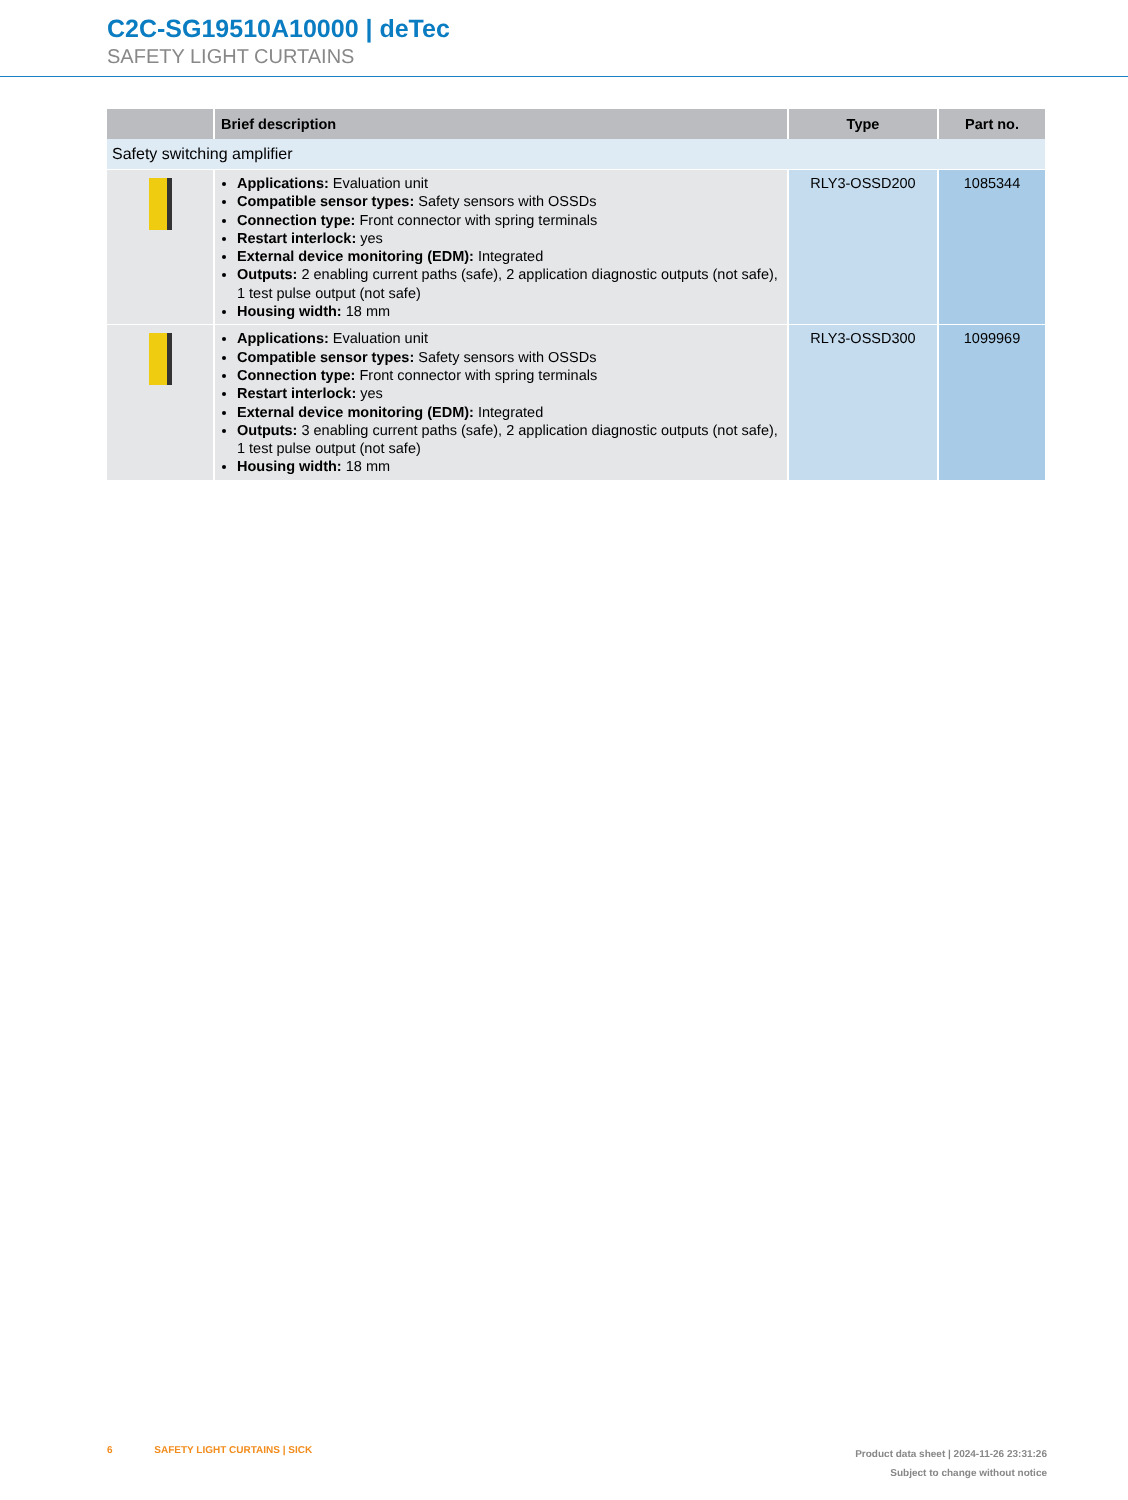C2C-SG19510A10000 | deTec
SAFETY LIGHT CURTAINS
| | Brief description | Type | Part no. |
| --- | --- | --- | --- |
| Safety switching amplifier | | | |
| | Applications: Evaluation unit Compatible sensor types: Safety sensors with OSSDs Connection type: Front connector with spring terminals Restart interlock: yes External device monitoring (EDM): Integrated Outputs: 2 enabling current paths (safe), 2 application diagnostic outputs (not safe), 1 test pulse output (not safe) Housing width: 18 mm | RLY3-OSSD200 | 1085344 |
| | Applications: Evaluation unit Compatible sensor types: Safety sensors with OSSDs Connection type: Front connector with spring terminals Restart interlock: yes External device monitoring (EDM): Integrated Outputs: 3 enabling current paths (safe), 2 application diagnostic outputs (not safe), 1 test pulse output (not safe) Housing width: 18 mm | RLY3-OSSD300 | 1099969 |
6 SAFETY LIGHT CURTAINS | SICK
Product data sheet | 2024-11-26 23:31:26
Subject to change without notice